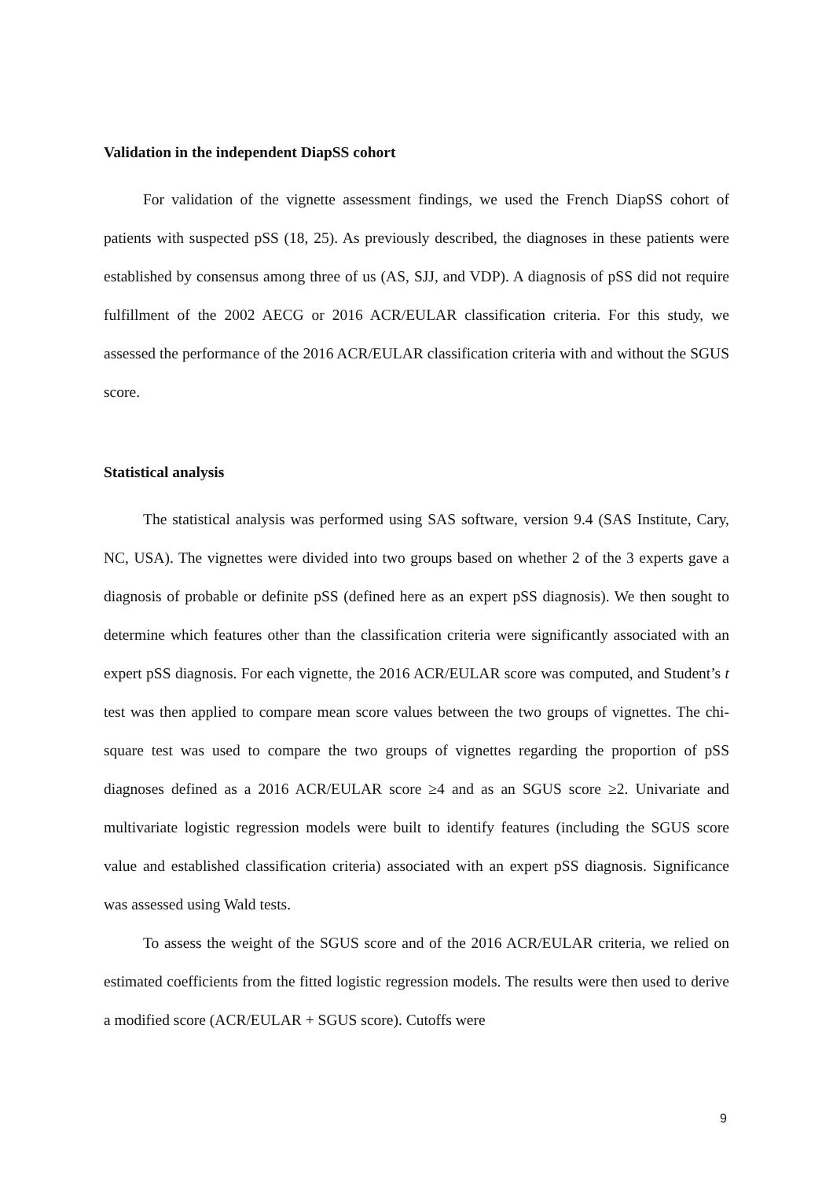Validation in the independent DiapSS cohort
For validation of the vignette assessment findings, we used the French DiapSS cohort of patients with suspected pSS (18, 25). As previously described, the diagnoses in these patients were established by consensus among three of us (AS, SJJ, and VDP). A diagnosis of pSS did not require fulfillment of the 2002 AECG or 2016 ACR/EULAR classification criteria. For this study, we assessed the performance of the 2016 ACR/EULAR classification criteria with and without the SGUS score.
Statistical analysis
The statistical analysis was performed using SAS software, version 9.4 (SAS Institute, Cary, NC, USA). The vignettes were divided into two groups based on whether 2 of the 3 experts gave a diagnosis of probable or definite pSS (defined here as an expert pSS diagnosis). We then sought to determine which features other than the classification criteria were significantly associated with an expert pSS diagnosis. For each vignette, the 2016 ACR/EULAR score was computed, and Student’s t test was then applied to compare mean score values between the two groups of vignettes. The chi-square test was used to compare the two groups of vignettes regarding the proportion of pSS diagnoses defined as a 2016 ACR/EULAR score ≥4 and as an SGUS score ≥2. Univariate and multivariate logistic regression models were built to identify features (including the SGUS score value and established classification criteria) associated with an expert pSS diagnosis. Significance was assessed using Wald tests.
To assess the weight of the SGUS score and of the 2016 ACR/EULAR criteria, we relied on estimated coefficients from the fitted logistic regression models. The results were then used to derive a modified score (ACR/EULAR + SGUS score). Cutoffs were
9